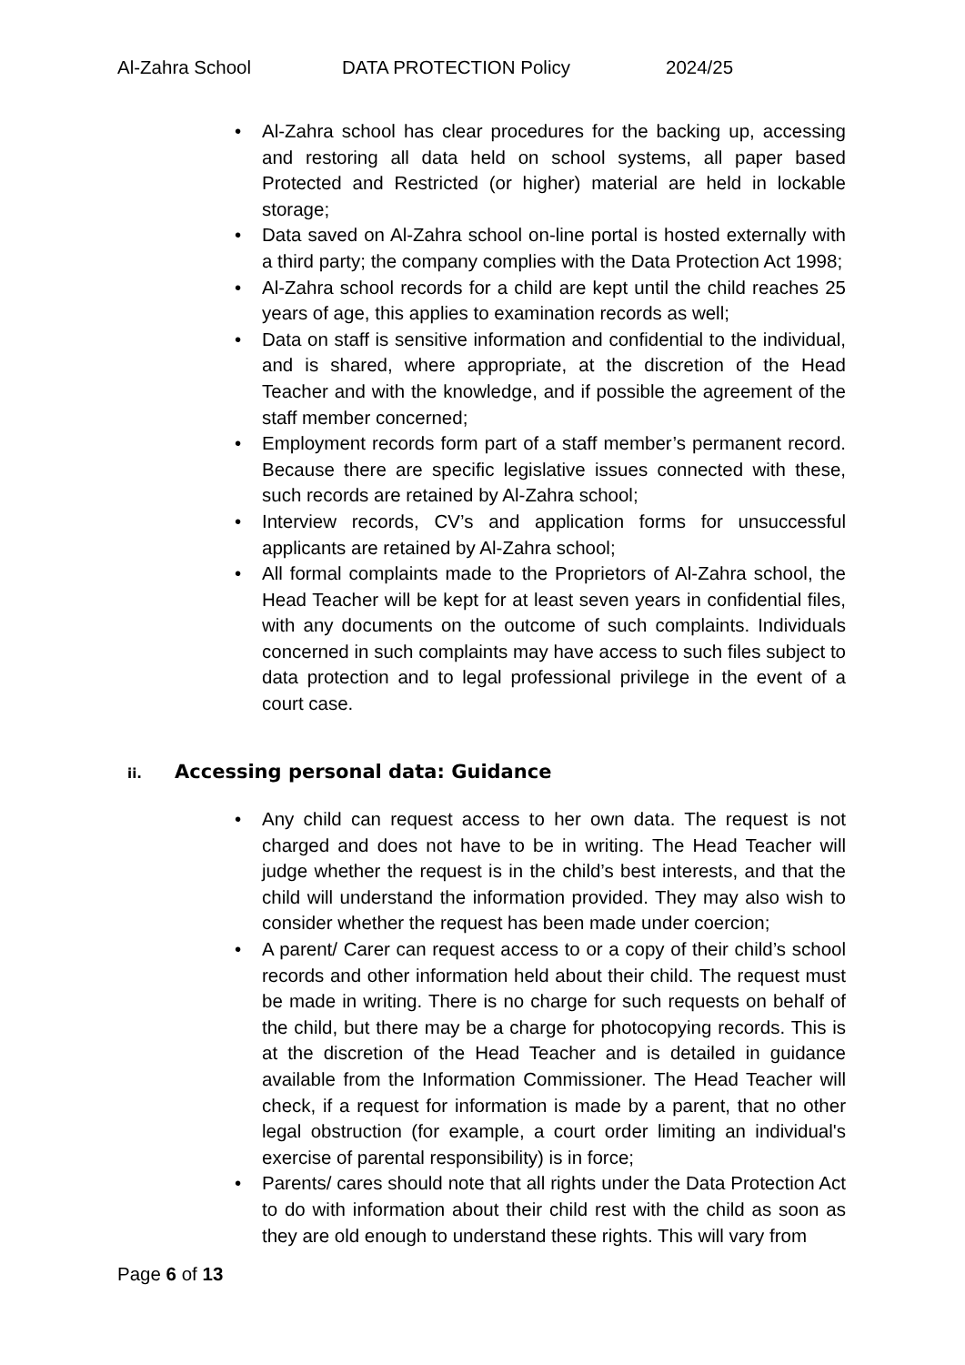Al-Zahra School DATA PROTECTION Policy 2024/25
• Al-Zahra school has clear procedures for the backing up, accessing and restoring all data held on school systems, all paper based Protected and Restricted (or higher) material are held in lockable storage;
• Data saved on Al-Zahra school on-line portal is hosted externally with a third party; the company complies with the Data Protection Act 1998;
• Al-Zahra school records for a child are kept until the child reaches 25 years of age, this applies to examination records as well;
• Data on staff is sensitive information and confidential to the individual, and is shared, where appropriate, at the discretion of the Head Teacher and with the knowledge, and if possible the agreement of the staff member concerned;
• Employment records form part of a staff member’s permanent record. Because there are specific legislative issues connected with these, such records are retained by Al-Zahra school;
• Interview records, CV’s and application forms for unsuccessful applicants are retained by Al-Zahra school;
• All formal complaints made to the Proprietors of Al-Zahra school, the Head Teacher will be kept for at least seven years in confidential files, with any documents on the outcome of such complaints. Individuals concerned in such complaints may have access to such files subject to data protection and to legal professional privilege in the event of a court case.
ii. Accessing personal data: Guidance
• Any child can request access to her own data. The request is not charged and does not have to be in writing. The Head Teacher will judge whether the request is in the child’s best interests, and that the child will understand the information provided. They may also wish to consider whether the request has been made under coercion;
• A parent/ Carer can request access to or a copy of their child’s school records and other information held about their child. The request must be made in writing. There is no charge for such requests on behalf of the child, but there may be a charge for photocopying records. This is at the discretion of the Head Teacher and is detailed in guidance available from the Information Commissioner. The Head Teacher will check, if a request for information is made by a parent, that no other legal obstruction (for example, a court order limiting an individual's exercise of parental responsibility) is in force;
• Parents/ cares should note that all rights under the Data Protection Act to do with information about their child rest with the child as soon as they are old enough to understand these rights. This will vary from
Page 6 of 13